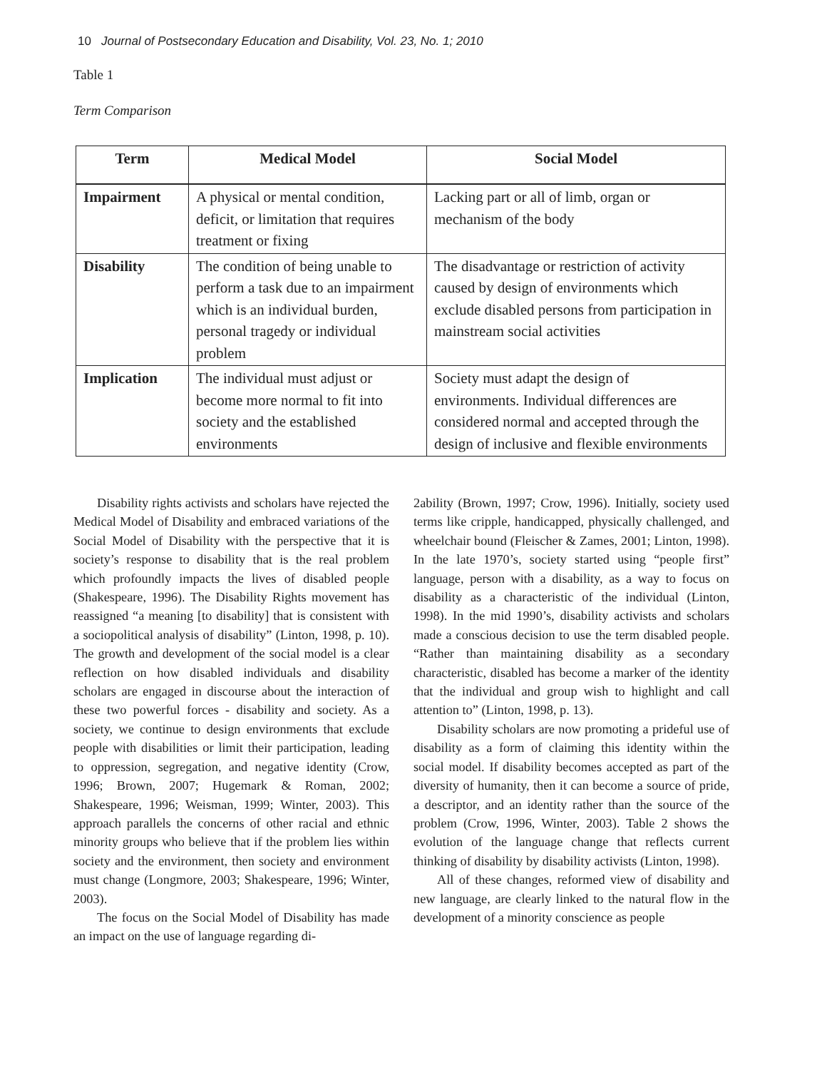10 Journal of Postsecondary Education and Disability, Vol. 23, No. 1; 2010
Table 1
Term Comparison
| Term | Medical Model | Social Model |
| --- | --- | --- |
| Impairment | A physical or mental condition, deficit, or limitation that requires treatment or fixing | Lacking part or all of limb, organ or mechanism of the body |
| Disability | The condition of being unable to perform a task due to an impairment which is an individual burden, personal tragedy or individual problem | The disadvantage or restriction of activity caused by design of environments which exclude disabled persons from participation in mainstream social activities |
| Implication | The individual must adjust or become more normal to fit into society and the established environments | Society must adapt the design of environments. Individual differences are considered normal and accepted through the design of inclusive and flexible environments |
Disability rights activists and scholars have rejected the Medical Model of Disability and embraced variations of the Social Model of Disability with the perspective that it is society’s response to disability that is the real problem which profoundly impacts the lives of disabled people (Shakespeare, 1996). The Disability Rights movement has reassigned “a meaning [to disability] that is consistent with a sociopolitical analysis of disability” (Linton, 1998, p. 10). The growth and development of the social model is a clear reflection on how disabled individuals and disability scholars are engaged in discourse about the interaction of these two powerful forces - disability and society. As a society, we continue to design environments that exclude people with disabilities or limit their participation, leading to oppression, segregation, and negative identity (Crow, 1996; Brown, 2007; Hugemark & Roman, 2002; Shakespeare, 1996; Weisman, 1999; Winter, 2003). This approach parallels the concerns of other racial and ethnic minority groups who believe that if the problem lies within society and the environment, then society and environment must change (Longmore, 2003; Shakespeare, 1996; Winter, 2003).
The focus on the Social Model of Disability has made an impact on the use of language regarding di-
2ability (Brown, 1997; Crow, 1996). Initially, society used terms like cripple, handicapped, physically challenged, and wheelchair bound (Fleischer & Zames, 2001; Linton, 1998). In the late 1970’s, society started using “people first” language, person with a disability, as a way to focus on disability as a characteristic of the individual (Linton, 1998). In the mid 1990’s, disability activists and scholars made a conscious decision to use the term disabled people. “Rather than maintaining disability as a secondary characteristic, disabled has become a marker of the identity that the individual and group wish to highlight and call attention to” (Linton, 1998, p. 13).
Disability scholars are now promoting a prideful use of disability as a form of claiming this identity within the social model. If disability becomes accepted as part of the diversity of humanity, then it can become a source of pride, a descriptor, and an identity rather than the source of the problem (Crow, 1996, Winter, 2003). Table 2 shows the evolution of the language change that reflects current thinking of disability by disability activists (Linton, 1998).
All of these changes, reformed view of disability and new language, are clearly linked to the natural flow in the development of a minority conscience as people